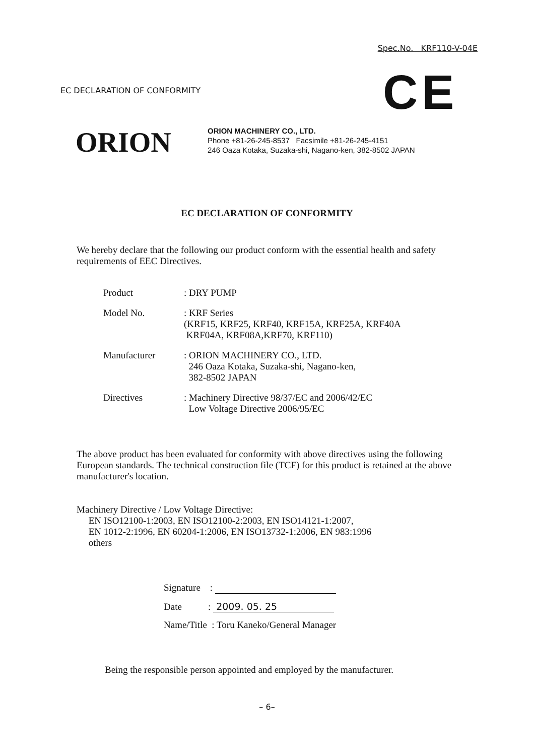Spec.No. KRF110-V-04E
EC DECLARATION OF CONFORMITY CE
ORION
ORION MACHINERY CO., LTD.
Phone +81-26-245-8537 Facsimile +81-26-245-4151
246 Oaza Kotaka, Suzaka-shi, Nagano-ken, 382-8502 JAPAN
EC DECLARATION OF CONFORMITY
We hereby declare that the following our product conform with the essential health and safety requirements of EEC Directives.
| Product | : DRY PUMP |
| Model No. | : KRF Series (KRF15, KRF25, KRF40, KRF15A, KRF25A, KRF40A KRF04A, KRF08A,KRF70, KRF110) |
| Manufacturer | : ORION MACHINERY CO., LTD. 246 Oaza Kotaka, Suzaka-shi, Nagano-ken, 382-8502 JAPAN |
| Directives | : Machinery Directive 98/37/EC and 2006/42/EC Low Voltage Directive 2006/95/EC |
The above product has been evaluated for conformity with above directives using the following European standards. The technical construction file (TCF) for this product is retained at the above manufacturer's location.
Machinery Directive / Low Voltage Directive:
EN ISO12100-1:2003, EN ISO12100-2:2003, EN ISO14121-1:2007,
EN 1012-2:1996, EN 60204-1:2006, EN ISO13732-1:2006, EN 983:1996
others
Signature :
Date : 2009. 05. 25
Name/Title : Toru Kaneko/General Manager
Being the responsible person appointed and employed by the manufacturer.
– 6–